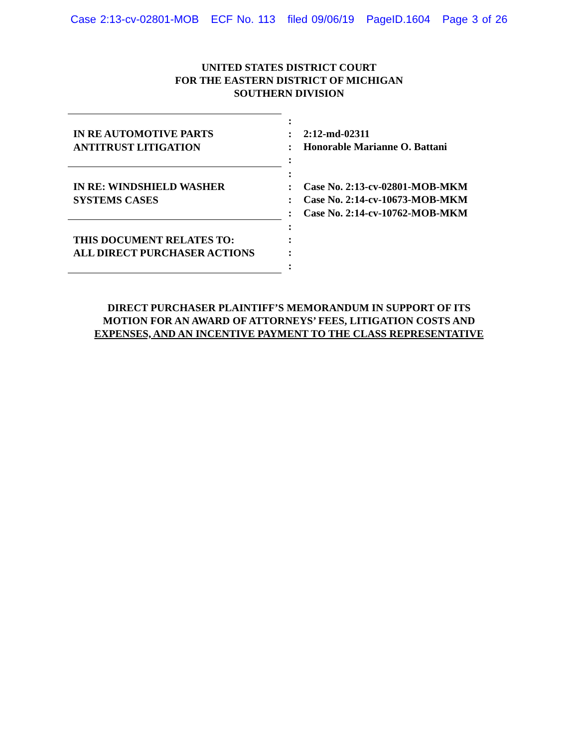Case 2:13-cv-02801-MOB ECF No. 113 filed 09/06/19 PageID.1604 Page 3 of 26
UNITED STATES DISTRICT COURT
FOR THE EASTERN DISTRICT OF MICHIGAN
SOUTHERN DIVISION
| IN RE AUTOMOTIVE PARTS ANTITRUST LITIGATION | : : : : | 2:12-md-02311 Honorable Marianne O. Battani |
| IN RE: WINDSHIELD WASHER SYSTEMS CASES | : : : : | Case No. 2:13-cv-02801-MOB-MKM Case No. 2:14-cv-10673-MOB-MKM Case No. 2:14-cv-10762-MOB-MKM |
| THIS DOCUMENT RELATES TO: ALL DIRECT PURCHASER ACTIONS | : : : : | |
DIRECT PURCHASER PLAINTIFF’S MEMORANDUM IN SUPPORT OF ITS
MOTION FOR AN AWARD OF ATTORNEYS’ FEES, LITIGATION COSTS AND
EXPENSES, AND AN INCENTIVE PAYMENT TO THE CLASS REPRESENTATIVE